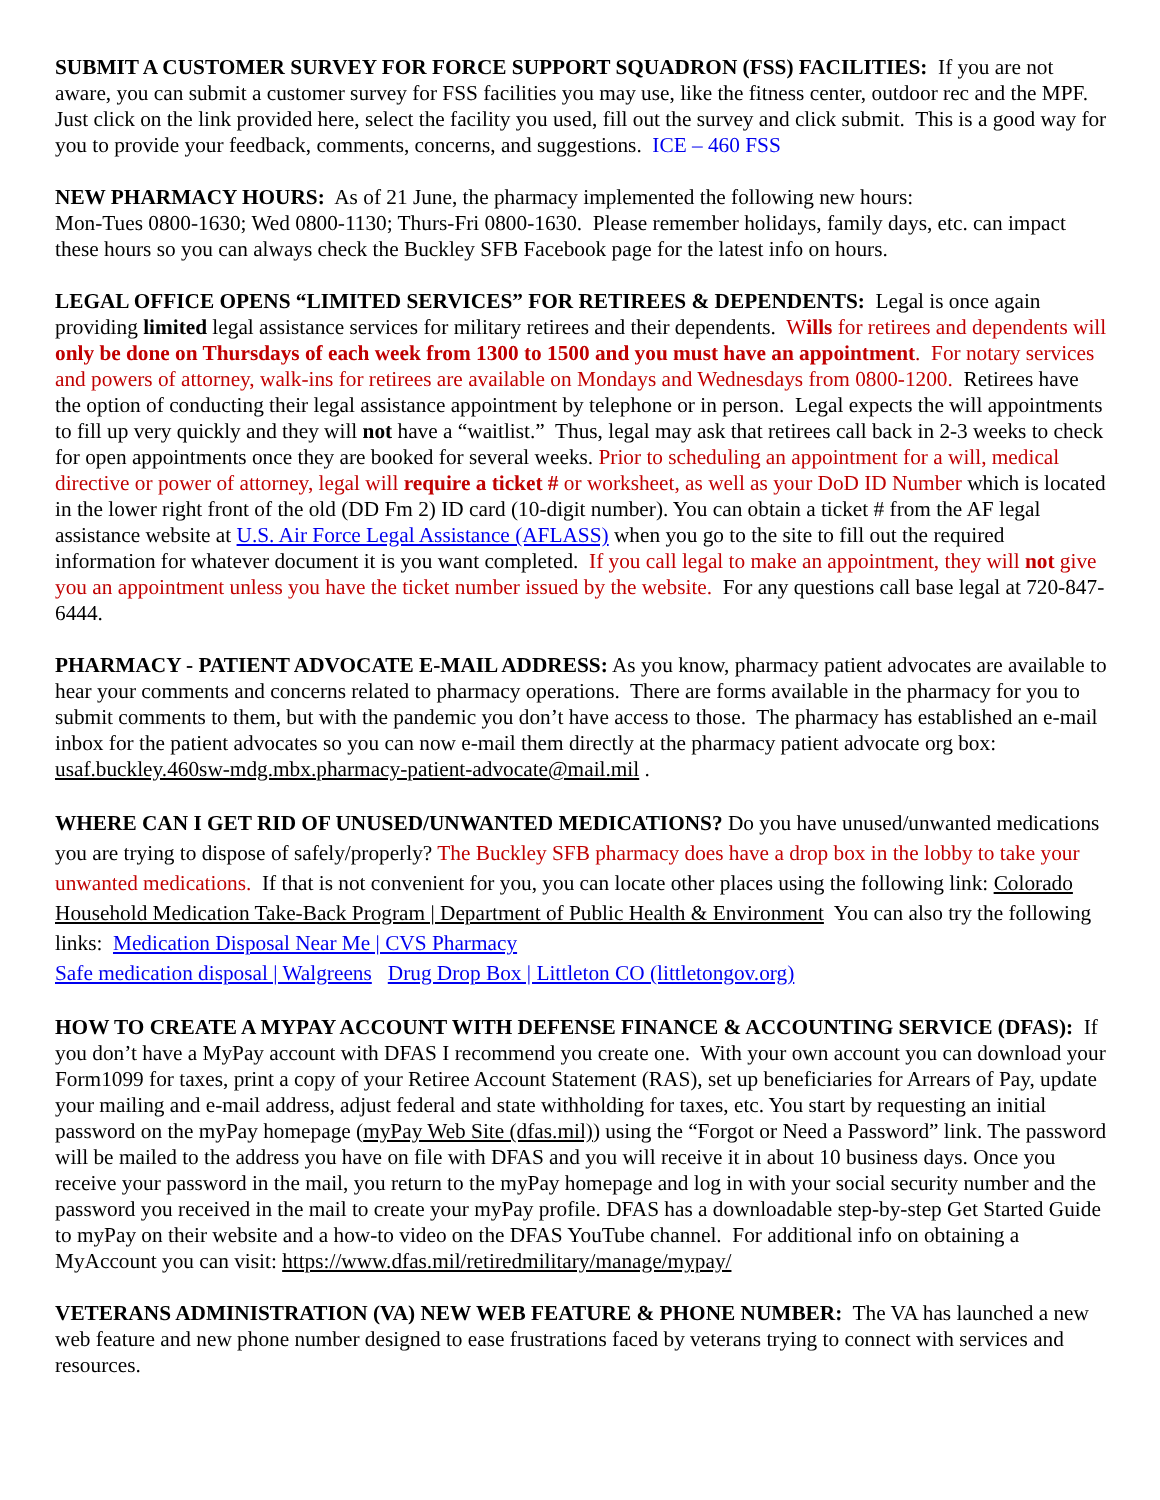SUBMIT A CUSTOMER SURVEY FOR FORCE SUPPORT SQUADRON (FSS) FACILITIES: If you are not aware, you can submit a customer survey for FSS facilities you may use, like the fitness center, outdoor rec and the MPF. Just click on the link provided here, select the facility you used, fill out the survey and click submit. This is a good way for you to provide your feedback, comments, concerns, and suggestions. ICE – 460 FSS
NEW PHARMACY HOURS: As of 21 June, the pharmacy implemented the following new hours:
Mon-Tues 0800-1630; Wed 0800-1130; Thurs-Fri 0800-1630. Please remember holidays, family days, etc. can impact these hours so you can always check the Buckley SFB Facebook page for the latest info on hours.
LEGAL OFFICE OPENS “LIMITED SERVICES” FOR RETIREES & DEPENDENTS: Legal is once again providing limited legal assistance services for military retirees and their dependents. Wills for retirees and dependents will only be done on Thursdays of each week from 1300 to 1500 and you must have an appointment. For notary services and powers of attorney, walk-ins for retirees are available on Mondays and Wednesdays from 0800-1200. Retirees have the option of conducting their legal assistance appointment by telephone or in person. Legal expects the will appointments to fill up very quickly and they will not have a “waitlist.” Thus, legal may ask that retirees call back in 2-3 weeks to check for open appointments once they are booked for several weeks. Prior to scheduling an appointment for a will, medical directive or power of attorney, legal will require a ticket # or worksheet, as well as your DoD ID Number which is located in the lower right front of the old (DD Fm 2) ID card (10-digit number). You can obtain a ticket # from the AF legal assistance website at U.S. Air Force Legal Assistance (AFLASS) when you go to the site to fill out the required information for whatever document it is you want completed. If you call legal to make an appointment, they will not give you an appointment unless you have the ticket number issued by the website. For any questions call base legal at 720-847-6444.
PHARMACY - PATIENT ADVOCATE E-MAIL ADDRESS: As you know, pharmacy patient advocates are available to hear your comments and concerns related to pharmacy operations. There are forms available in the pharmacy for you to submit comments to them, but with the pandemic you don’t have access to those. The pharmacy has established an e-mail inbox for the patient advocates so you can now e-mail them directly at the pharmacy patient advocate org box: usaf.buckley.460sw-mdg.mbx.pharmacy-patient-advocate@mail.mil .
WHERE CAN I GET RID OF UNUSED/UNWANTED MEDICATIONS? Do you have unused/unwanted medications you are trying to dispose of safely/properly? The Buckley SFB pharmacy does have a drop box in the lobby to take your unwanted medications. If that is not convenient for you, you can locate other places using the following link: Colorado Household Medication Take-Back Program | Department of Public Health & Environment You can also try the following links: Medication Disposal Near Me | CVS Pharmacy
Safe medication disposal | Walgreens Drug Drop Box | Littleton CO (littletongov.org)
HOW TO CREATE A MYPAY ACCOUNT WITH DEFENSE FINANCE & ACCOUNTING SERVICE (DFAS): If you don’t have a MyPay account with DFAS I recommend you create one. With your own account you can download your Form1099 for taxes, print a copy of your Retiree Account Statement (RAS), set up beneficiaries for Arrears of Pay, update your mailing and e-mail address, adjust federal and state withholding for taxes, etc. You start by requesting an initial password on the myPay homepage (myPay Web Site (dfas.mil)) using the “Forgot or Need a Password” link. The password will be mailed to the address you have on file with DFAS and you will receive it in about 10 business days. Once you receive your password in the mail, you return to the myPay homepage and log in with your social security number and the password you received in the mail to create your myPay profile. DFAS has a downloadable step-by-step Get Started Guide to myPay on their website and a how-to video on the DFAS YouTube channel. For additional info on obtaining a MyAccount you can visit: https://www.dfas.mil/retiredmilitary/manage/mypay/
VETERANS ADMINISTRATION (VA) NEW WEB FEATURE & PHONE NUMBER: The VA has launched a new web feature and new phone number designed to ease frustrations faced by veterans trying to connect with services and resources.